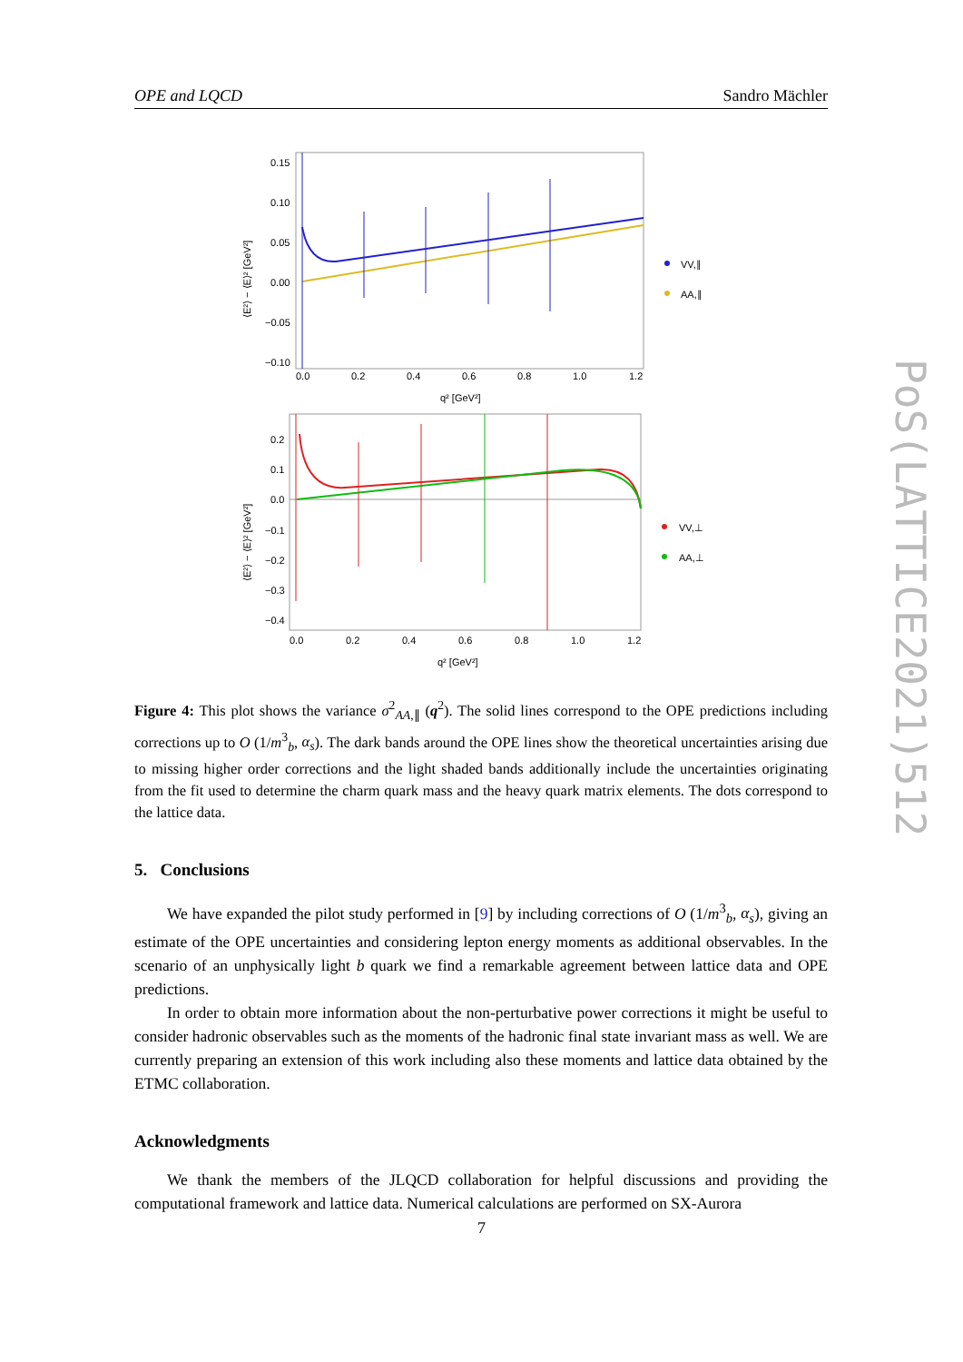OPE and LQCD Sandro Mächler
PoS(LATTICE2021)512
0.15
0.10
0.05
0.00
−0.05
−0.10
0.0
0.2
0.4
0.6
0.8
1.0
1.2
q² [GeV²]
⟨E²⟩ − ⟨E⟩² [GeV²]
VV,∥
AA,∥
0.2
0.1
0.0
−0.1
−0.2
−0.3
−0.4
0.0
0.2
0.4
0.6
0.8
1.0
1.2
q² [GeV²]
⟨E²⟩ − ⟨E⟩² [GeV²]
VV,⊥
AA,⊥
Figure 4: This plot shows the variance σ<sup>2</sup><sub>AA,∥</sub> (q<sup>2</sup>). The solid lines correspond to the OPE predictions including corrections up to O (1/m<sup>3</sup><sub>b</sub>, α<sub>s</sub>). The dark bands around the OPE lines show the theoretical uncertainties arising due to missing higher order corrections and the light shaded bands additionally include the uncertainties originating from the fit used to determine the charm quark mass and the heavy quark matrix elements. The dots correspond to the lattice data.
5. Conclusions
We have expanded the pilot study performed in [9] by including corrections of O (1/m<sup>3</sup><sub>b</sub>, α<sub>s</sub>), giving an estimate of the OPE uncertainties and considering lepton energy moments as additional observables. In the scenario of an unphysically light b quark we find a remarkable agreement between lattice data and OPE predictions.
In order to obtain more information about the non-perturbative power corrections it might be useful to consider hadronic observables such as the moments of the hadronic final state invariant mass as well. We are currently preparing an extension of this work including also these moments and lattice data obtained by the ETMC collaboration.
Acknowledgments
We thank the members of the JLQCD collaboration for helpful discussions and providing the computational framework and lattice data. Numerical calculations are performed on SX-Aurora
7